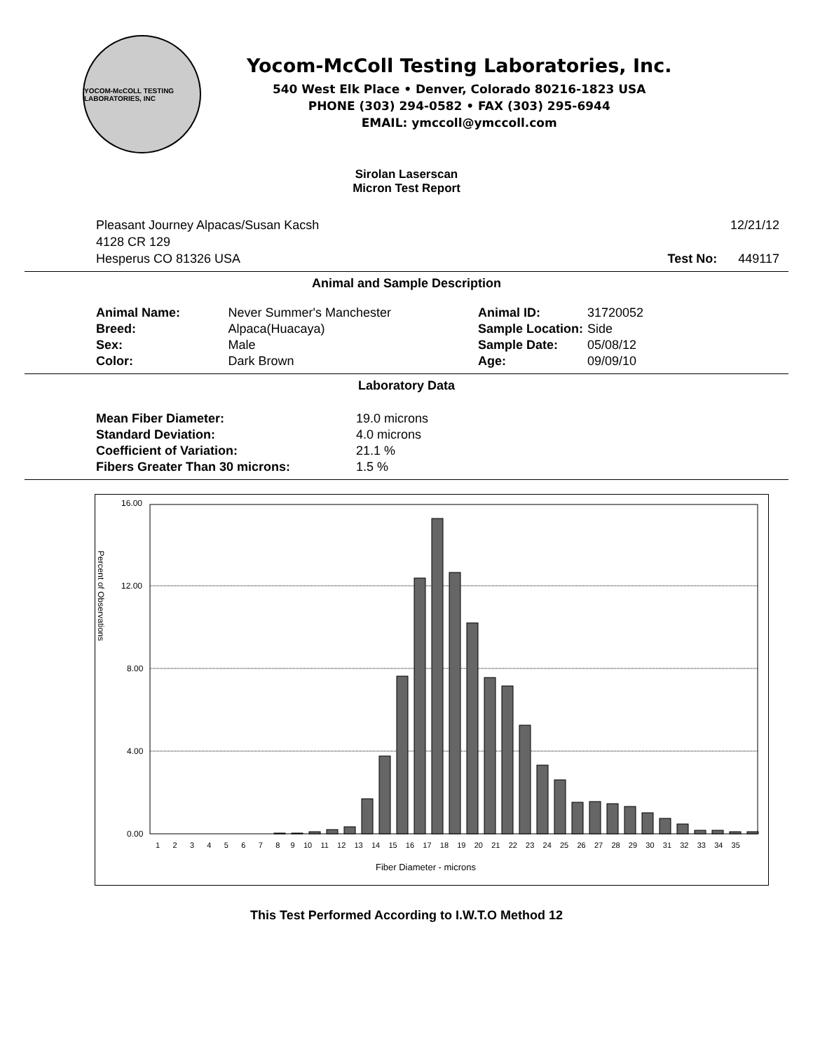YOCOM-McCOLL TESTING LABORATORIES, INC
Yocom-McColl Testing Laboratories, Inc.
540 West Elk Place • Denver, Colorado 80216-1823 USA
PHONE (303) 294-0582 • FAX (303) 295-6944
EMAIL: ymccoll@ymccoll.com
Sirolan Laserscan
Micron Test Report
Pleasant Journey Alpacas/Susan Kacsh
4128 CR 129
Hesperus CO 81326 USA
12/21/12
Test No: 449117
Animal and Sample Description
| Animal Name: | Never Summer's Manchester |
| Breed: | Alpaca(Huacaya) |
| Sex: | Male |
| Color: | Dark Brown |
| Animal ID: | 31720052 |
| Sample Location: | Side |
| Sample Date: | 05/08/12 |
| Age: | 09/09/10 |
Laboratory Data
| Mean Fiber Diameter: | 19.0 microns |
| Standard Deviation: | 4.0 microns |
| Coefficient of Variation: | 21.1 % |
| Fibers Greater Than 30 microns: | 1.5 % |
16.00
12.00
8.00
4.00
0.00
Percent of Observations
1 2 3 4 5 6 7 8 9 10 11 12 13 14 15 16 17 18 19 20 21 22 23 24 25 26 27 28 29 30 31 32 33 34 35
Fiber Diameter - microns
This Test Performed According to I.W.T.O Method 12